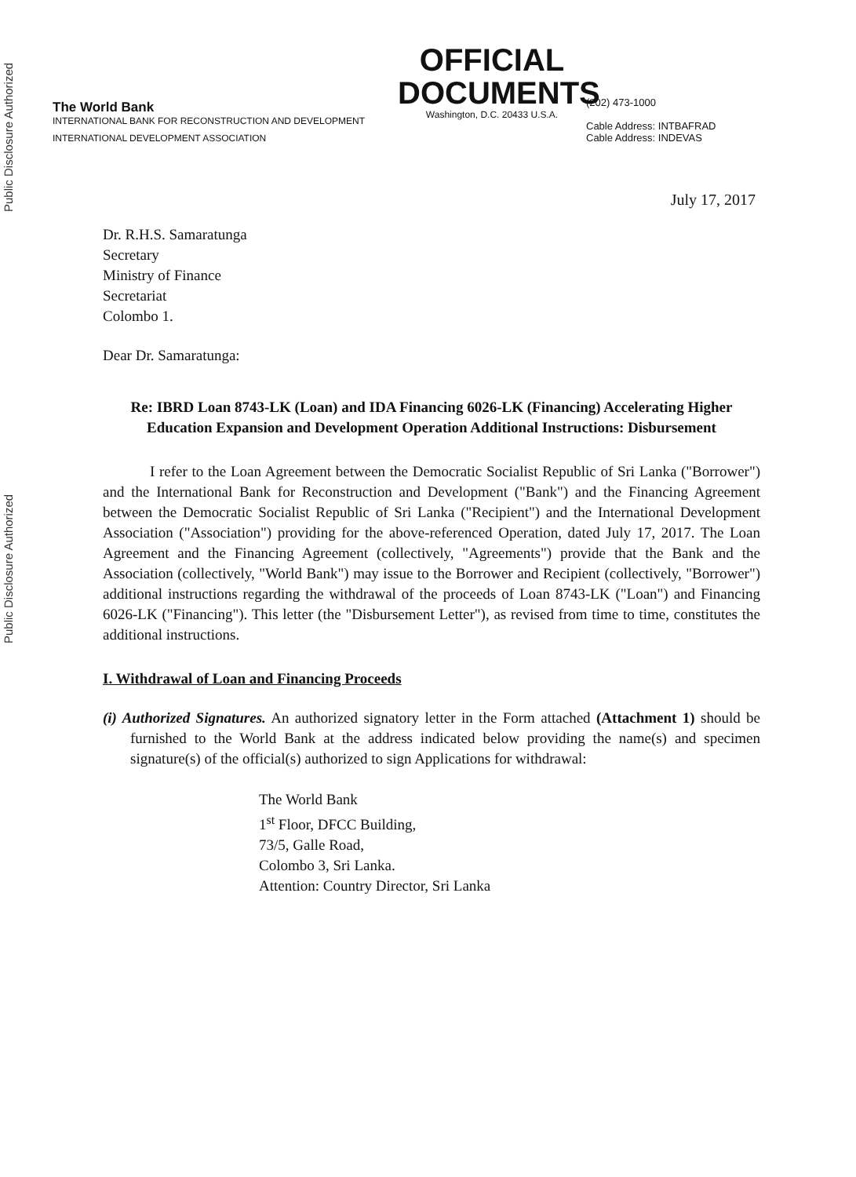Public Disclosure Authorized
Public Disclosure Authorized
The World Bank
INTERNATIONAL BANK FOR RECONSTRUCTION AND DEVELOPMENT
INTERNATIONAL DEVELOPMENT ASSOCIATION
OFFICIAL
DOCUMENTS
Washington, D.C. 20433 U.S.A.
(202) 473-1000
Cable Address: INTBAFRAD
Cable Address: INDEVAS
July 17, 2017
Dr. R.H.S. Samaratunga
Secretary
Ministry of Finance
Secretariat
Colombo 1.
Dear Dr. Samaratunga:
Re: IBRD Loan 8743-LK (Loan) and IDA Financing 6026-LK (Financing) Accelerating Higher Education Expansion and Development Operation Additional Instructions: Disbursement
I refer to the Loan Agreement between the Democratic Socialist Republic of Sri Lanka ("Borrower") and the International Bank for Reconstruction and Development ("Bank") and the Financing Agreement between the Democratic Socialist Republic of Sri Lanka ("Recipient") and the International Development Association ("Association") providing for the above-referenced Operation, dated July 17, 2017. The Loan Agreement and the Financing Agreement (collectively, "Agreements") provide that the Bank and the Association (collectively, "World Bank") may issue to the Borrower and Recipient (collectively, "Borrower") additional instructions regarding the withdrawal of the proceeds of Loan 8743-LK ("Loan") and Financing 6026-LK ("Financing"). This letter (the "Disbursement Letter"), as revised from time to time, constitutes the additional instructions.
I. Withdrawal of Loan and Financing Proceeds
(i) Authorized Signatures. An authorized signatory letter in the Form attached (Attachment 1) should be furnished to the World Bank at the address indicated below providing the name(s) and specimen signature(s) of the official(s) authorized to sign Applications for withdrawal:
The World Bank
1<sup>st</sup> Floor, DFCC Building,
73/5, Galle Road,
Colombo 3, Sri Lanka.
Attention: Country Director, Sri Lanka